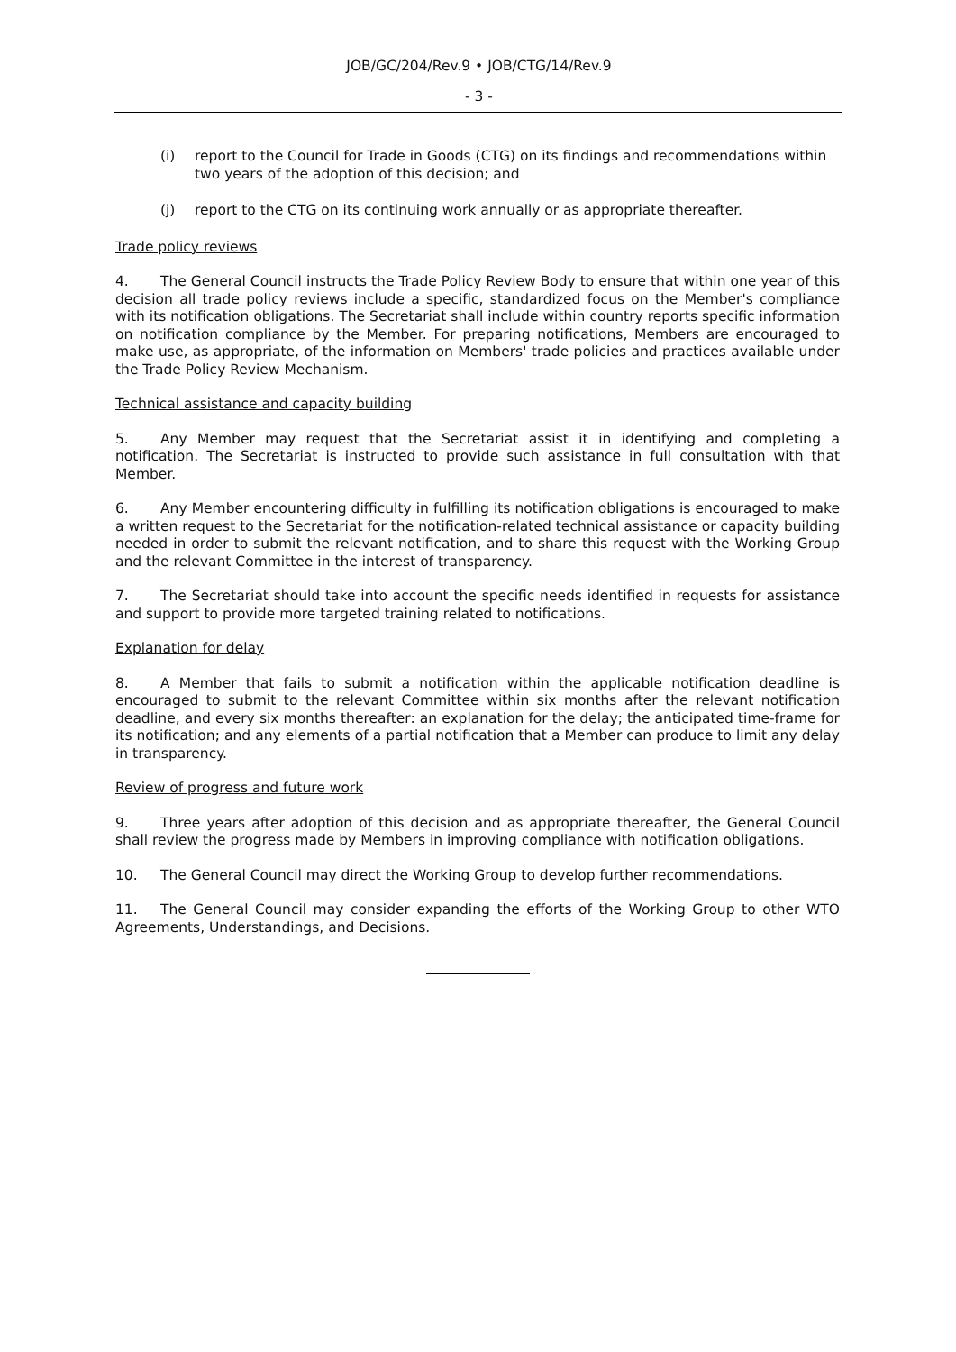JOB/GC/204/Rev.9 • JOB/CTG/14/Rev.9
- 3 -
(i) report to the Council for Trade in Goods (CTG) on its findings and recommendations within two years of the adoption of this decision; and
(j) report to the CTG on its continuing work annually or as appropriate thereafter.
Trade policy reviews
4. The General Council instructs the Trade Policy Review Body to ensure that within one year of this decision all trade policy reviews include a specific, standardized focus on the Member's compliance with its notification obligations. The Secretariat shall include within country reports specific information on notification compliance by the Member. For preparing notifications, Members are encouraged to make use, as appropriate, of the information on Members' trade policies and practices available under the Trade Policy Review Mechanism.
Technical assistance and capacity building
5. Any Member may request that the Secretariat assist it in identifying and completing a notification. The Secretariat is instructed to provide such assistance in full consultation with that Member.
6. Any Member encountering difficulty in fulfilling its notification obligations is encouraged to make a written request to the Secretariat for the notification-related technical assistance or capacity building needed in order to submit the relevant notification, and to share this request with the Working Group and the relevant Committee in the interest of transparency.
7. The Secretariat should take into account the specific needs identified in requests for assistance and support to provide more targeted training related to notifications.
Explanation for delay
8. A Member that fails to submit a notification within the applicable notification deadline is encouraged to submit to the relevant Committee within six months after the relevant notification deadline, and every six months thereafter: an explanation for the delay; the anticipated time-frame for its notification; and any elements of a partial notification that a Member can produce to limit any delay in transparency.
Review of progress and future work
9. Three years after adoption of this decision and as appropriate thereafter, the General Council shall review the progress made by Members in improving compliance with notification obligations.
10. The General Council may direct the Working Group to develop further recommendations.
11. The General Council may consider expanding the efforts of the Working Group to other WTO Agreements, Understandings, and Decisions.